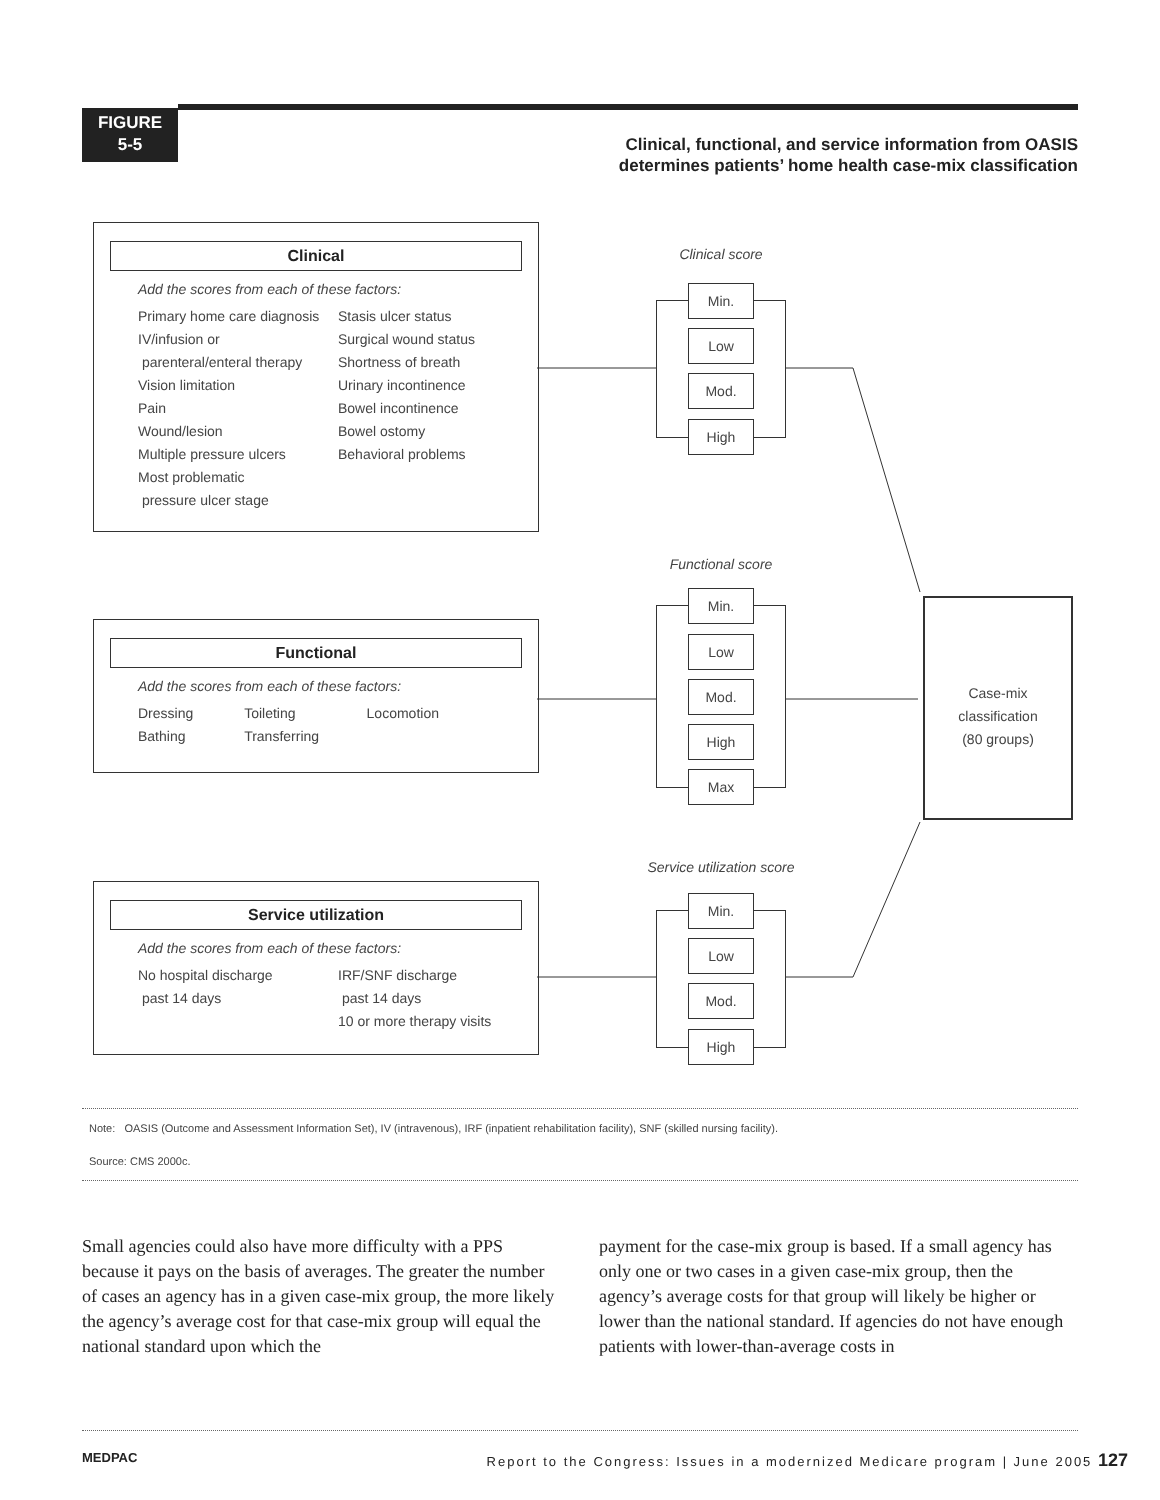FIGURE
5-5
Clinical, functional, and service information from OASIS
determines patients’ home health case-mix classification
Clinical
Add the scores from each of these factors:
Primary home care diagnosis
IV/infusion or
parenteral/enteral therapy
Vision limitation
Pain
Wound/lesion
Multiple pressure ulcers
Most problematic
pressure ulcer stage
Stasis ulcer status
Surgical wound status
Shortness of breath
Urinary incontinence
Bowel incontinence
Bowel ostomy
Behavioral problems
Functional
Add the scores from each of these factors:
Dressing
Bathing
Toileting
Transferring
Locomotion
Service utilization
Add the scores from each of these factors:
No hospital discharge
past 14 days
IRF/SNF discharge
past 14 days
10 or more therapy visits
Clinical score
Min.
Low
Mod.
High
Functional score
Min.
Low
Mod.
High
Max
Service utilization score
Min.
Low
Mod.
High
Case-mix
classification
(80 groups)
Note: OASIS (Outcome and Assessment Information Set), IV (intravenous), IRF (inpatient rehabilitation facility), SNF (skilled nursing facility).
Source: CMS 2000c.
Small agencies could also have more difficulty with a PPS because it pays on the basis of averages. The greater the number of cases an agency has in a given case-mix group, the more likely the agency’s average cost for that case-mix group will equal the national standard upon which the
payment for the case-mix group is based. If a small agency has only one or two cases in a given case-mix group, then the agency’s average costs for that group will likely be higher or lower than the national standard. If agencies do not have enough patients with lower-than-average costs in
MEDPAC Report to the Congress: Issues in a modernized Medicare program | June 2005 127